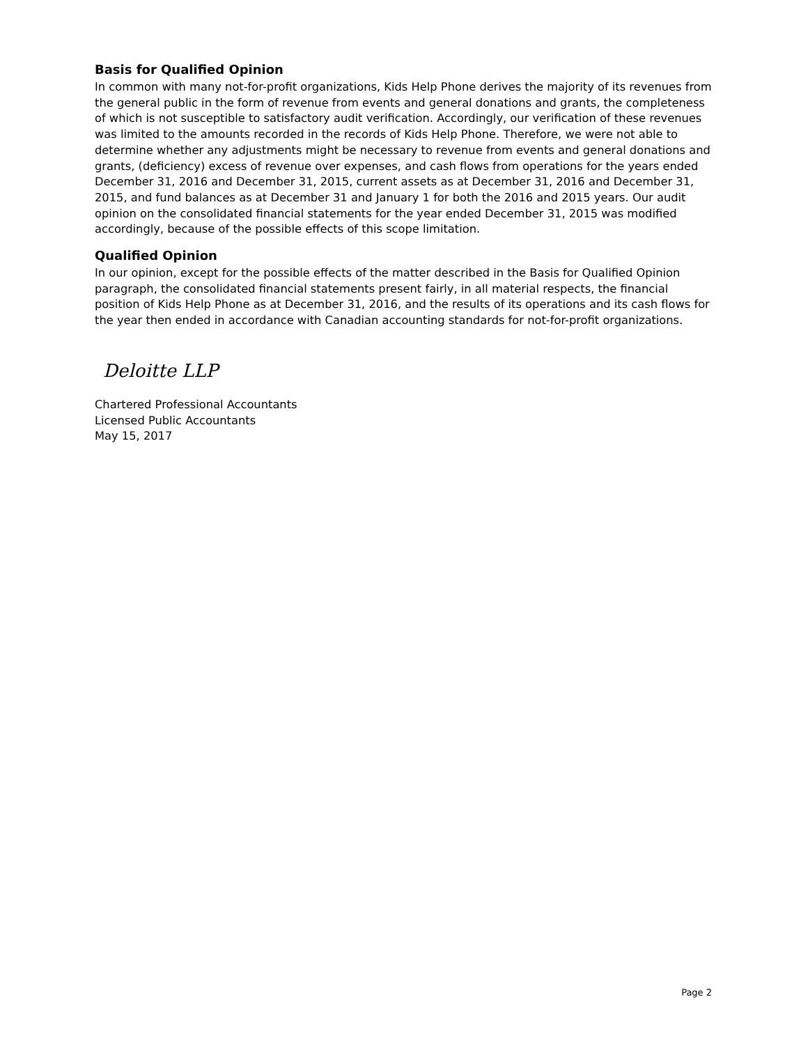Basis for Qualified Opinion
In common with many not-for-profit organizations, Kids Help Phone derives the majority of its revenues from the general public in the form of revenue from events and general donations and grants, the completeness of which is not susceptible to satisfactory audit verification. Accordingly, our verification of these revenues was limited to the amounts recorded in the records of Kids Help Phone. Therefore, we were not able to determine whether any adjustments might be necessary to revenue from events and general donations and grants, (deficiency) excess of revenue over expenses, and cash flows from operations for the years ended December 31, 2016 and December 31, 2015, current assets as at December 31, 2016 and December 31, 2015, and fund balances as at December 31 and January 1 for both the 2016 and 2015 years. Our audit opinion on the consolidated financial statements for the year ended December 31, 2015 was modified accordingly, because of the possible effects of this scope limitation.
Qualified Opinion
In our opinion, except for the possible effects of the matter described in the Basis for Qualified Opinion paragraph, the consolidated financial statements present fairly, in all material respects, the financial position of Kids Help Phone as at December 31, 2016, and the results of its operations and its cash flows for the year then ended in accordance with Canadian accounting standards for not-for-profit organizations.
Deloitte LLP
Chartered Professional Accountants
Licensed Public Accountants
May 15, 2017
Page 2